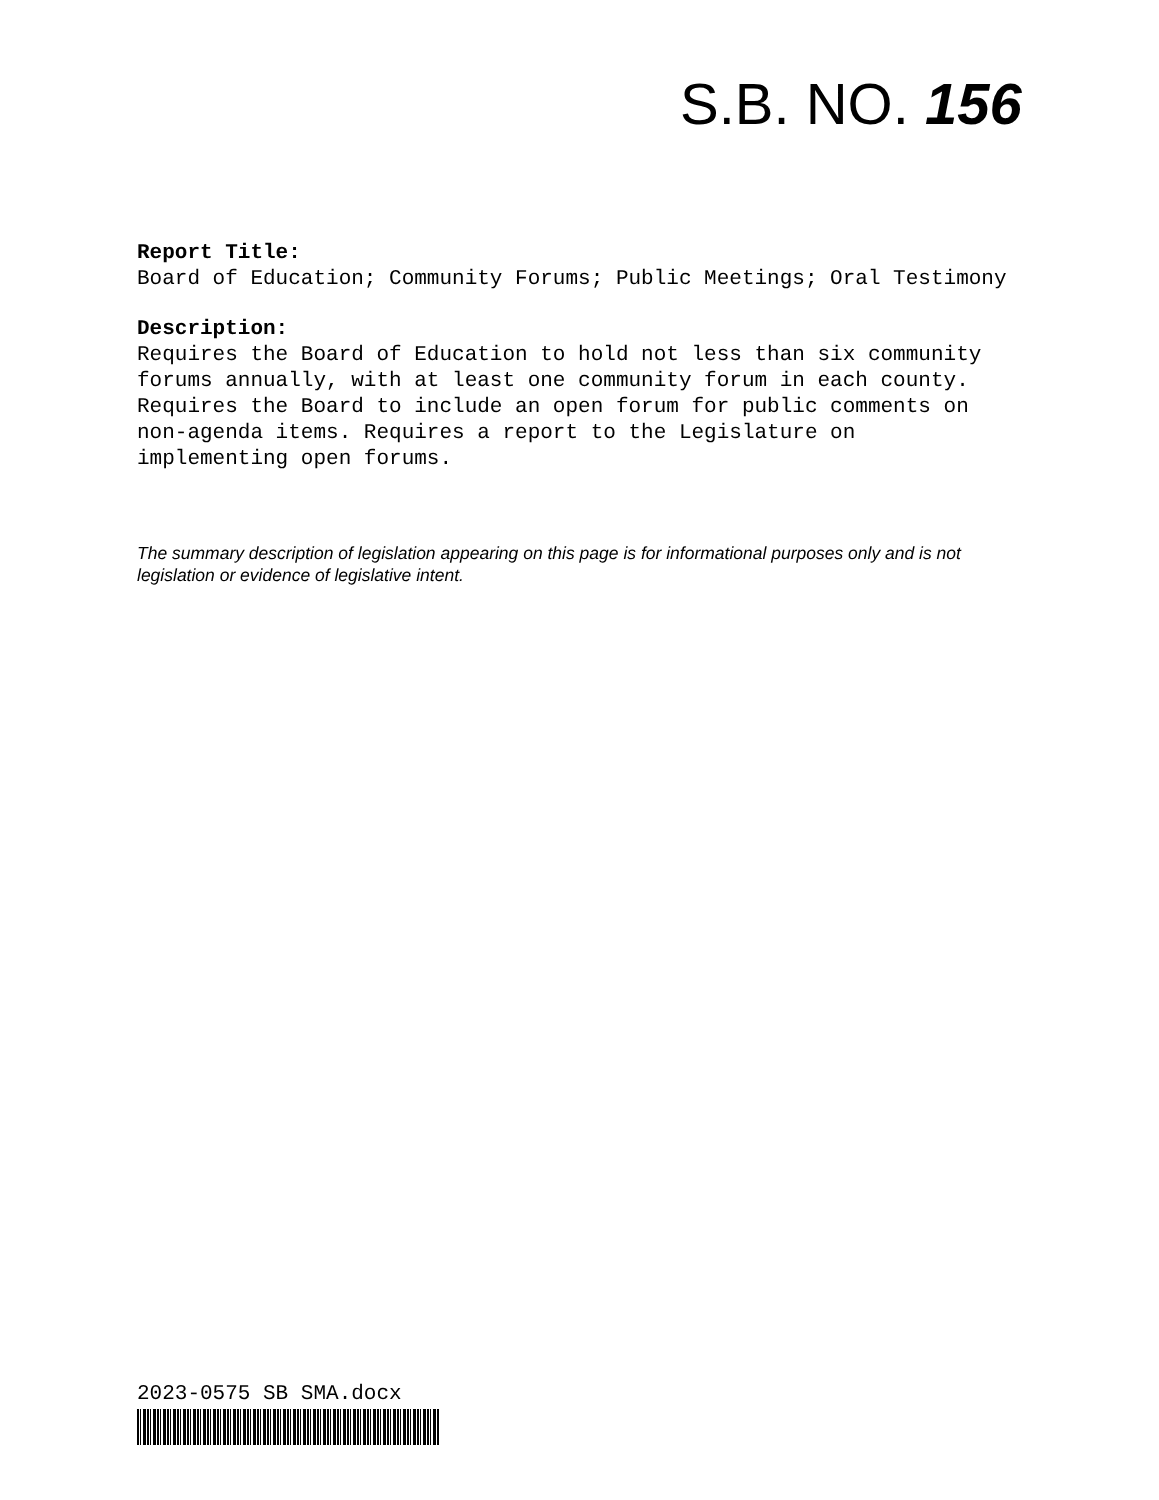S.B. NO. 156
Report Title:
Board of Education; Community Forums; Public Meetings; Oral Testimony
Description:
Requires the Board of Education to hold not less than six community forums annually, with at least one community forum in each county. Requires the Board to include an open forum for public comments on non-agenda items. Requires a report to the Legislature on implementing open forums.
The summary description of legislation appearing on this page is for informational purposes only and is not legislation or evidence of legislative intent.
2023-0575 SB SMA.docx